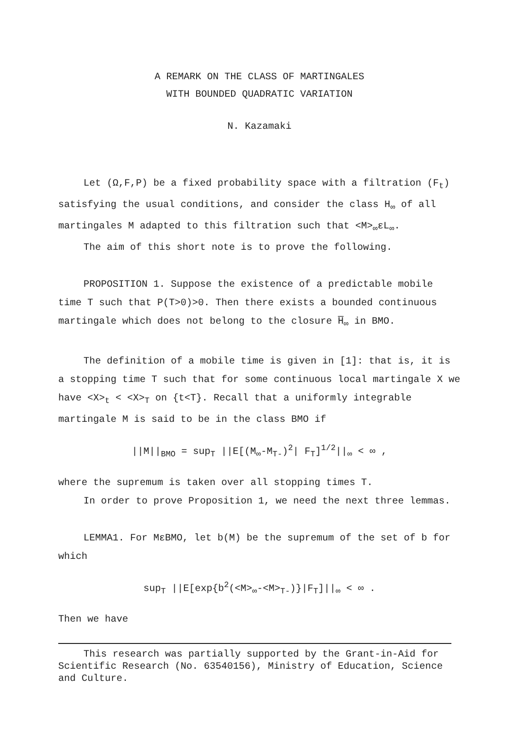A REMARK ON THE CLASS OF MARTINGALES
WITH BOUNDED QUADRATIC VARIATION
N. Kazamaki
Let (Ω,F,P) be a fixed probability space with a filtration (F<sub>t</sub>) satisfying the usual conditions, and consider the class H<sub>∞</sub> of all martingales M adapted to this filtration such that <M><sub>∞</sub>εL<sub>∞</sub>.
The aim of this short note is to prove the following.
PROPOSITION 1. Suppose the existence of a predictable mobile time T such that P(T>0)>0. Then there exists a bounded continuous martingale which does not belong to the closure H̅<sub>∞</sub> in BMO.
The definition of a mobile time is given in [1]: that is, it is a stopping time T such that for some continuous local martingale X we have <X><sub>t</sub> < <X><sub>T</sub> on {t<T}. Recall that a uniformly integrable martingale M is said to be in the class BMO if
||M||<sub>BMO</sub> = sup<sub>T</sub> ||E[(M<sub>∞</sub>-M<sub>T-</sub>)<sup>2</sup>| F<sub>T</sub>]<sup>1/2</sup>||<sub>∞</sub> < ∞ ,
where the supremum is taken over all stopping times T.
In order to prove Proposition 1, we need the next three lemmas.
LEMMA1. For MεBMO, let b(M) be the supremum of the set of b for which
sup<sub>T</sub> ||E[exp{b<sup>2</sup>(<M><sub>∞</sub>-<M><sub>T-</sub>)}|F<sub>T</sub>]||<sub>∞</sub> < ∞ .
Then we have
This research was partially supported by the Grant-in-Aid for Scientific Research (No. 63540156), Ministry of Education, Science and Culture.